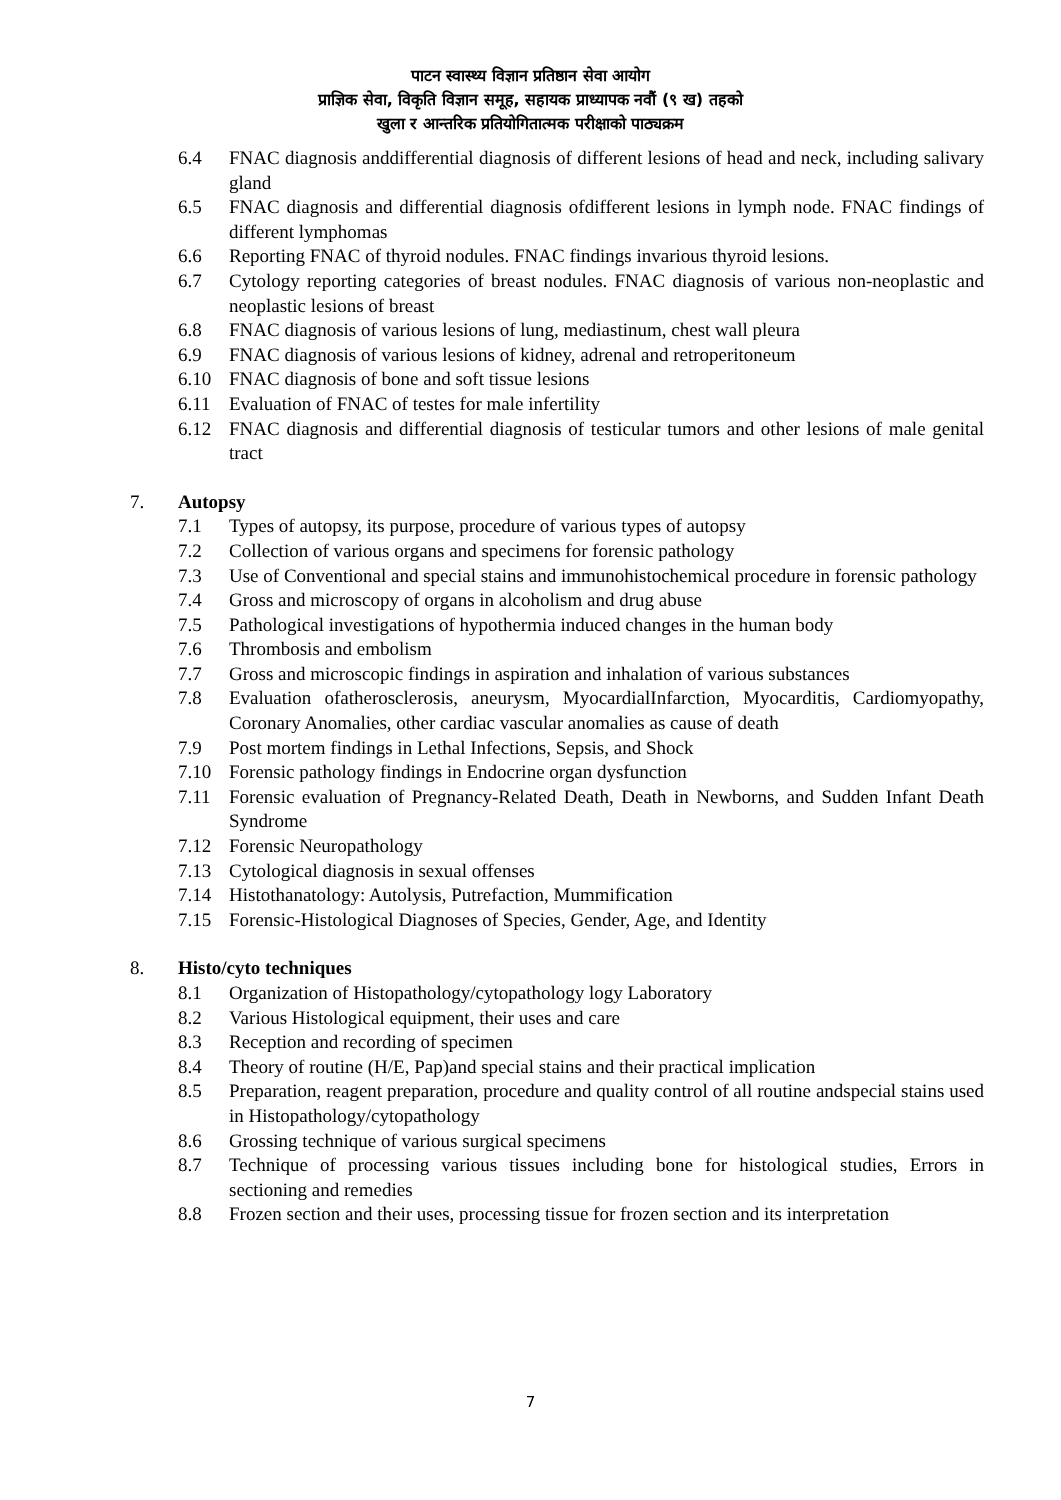पाटन स्वास्थ्य विज्ञान प्रतिष्ठान सेवा आयोग
प्राज्ञिक सेवा, विकृति विज्ञान समूह, सहायक प्राध्यापक नवौं (९ ख) तहको
खुला र आन्तरिक प्रतियोगितात्मक परीक्षाको पाठ्यक्रम
6.4 FNAC diagnosis anddifferential diagnosis of different lesions of head and neck, including salivary gland
6.5 FNAC diagnosis and differential diagnosis ofdifferent lesions in lymph node. FNAC findings of different lymphomas
6.6 Reporting FNAC of thyroid nodules. FNAC findings invarious thyroid lesions.
6.7 Cytology reporting categories of breast nodules. FNAC diagnosis of various non-neoplastic and neoplastic lesions of breast
6.8 FNAC diagnosis of various lesions of lung, mediastinum, chest wall pleura
6.9 FNAC diagnosis of various lesions of kidney, adrenal and retroperitoneum
6.10 FNAC diagnosis of bone and soft tissue lesions
6.11 Evaluation of FNAC of testes for male infertility
6.12 FNAC diagnosis and differential diagnosis of testicular tumors and other lesions of male genital tract
7. Autopsy
7.1 Types of autopsy, its purpose, procedure of various types of autopsy
7.2 Collection of various organs and specimens for forensic pathology
7.3 Use of Conventional and special stains and immunohistochemical procedure in forensic pathology
7.4 Gross and microscopy of organs in alcoholism and drug abuse
7.5 Pathological investigations of hypothermia induced changes in the human body
7.6 Thrombosis and embolism
7.7 Gross and microscopic findings in aspiration and inhalation of various substances
7.8 Evaluation ofatherosclerosis, aneurysm, MyocardialInfarction, Myocarditis, Cardiomyopathy, Coronary Anomalies, other cardiac vascular anomalies as cause of death
7.9 Post mortem findings in Lethal Infections, Sepsis, and Shock
7.10 Forensic pathology findings in Endocrine organ dysfunction
7.11 Forensic evaluation of Pregnancy-Related Death, Death in Newborns, and Sudden Infant Death Syndrome
7.12 Forensic Neuropathology
7.13 Cytological diagnosis in sexual offenses
7.14 Histothanatology: Autolysis, Putrefaction, Mummification
7.15 Forensic-Histological Diagnoses of Species, Gender, Age, and Identity
8. Histo/cyto techniques
8.1 Organization of Histopathology/cytopathology logy Laboratory
8.2 Various Histological equipment, their uses and care
8.3 Reception and recording of specimen
8.4 Theory of routine (H/E, Pap)and special stains and their practical implication
8.5 Preparation, reagent preparation, procedure and quality control of all routine andspecial stains used in Histopathology/cytopathology
8.6 Grossing technique of various surgical specimens
8.7 Technique of processing various tissues including bone for histological studies, Errors in sectioning and remedies
8.8 Frozen section and their uses, processing tissue for frozen section and its interpretation
7